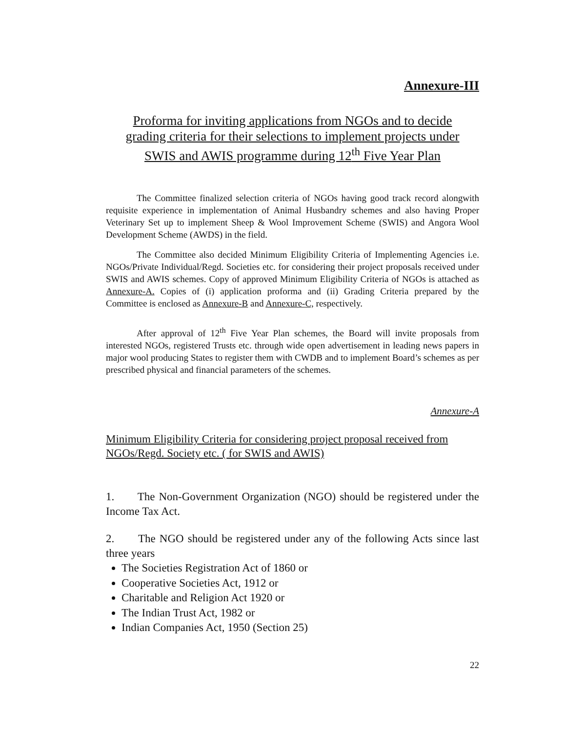Annexure-III
Proforma for inviting applications from NGOs and to decide
grading criteria for their selections to implement projects under
SWIS and AWIS programme during 12<sup>th</sup> Five Year Plan
The Committee finalized selection criteria of NGOs having good track record alongwith requisite experience in implementation of Animal Husbandry schemes and also having Proper Veterinary Set up to implement Sheep & Wool Improvement Scheme (SWIS) and Angora Wool Development Scheme (AWDS) in the field.
The Committee also decided Minimum Eligibility Criteria of Implementing Agencies i.e. NGOs/Private Individual/Regd. Societies etc. for considering their project proposals received under SWIS and AWIS schemes. Copy of approved Minimum Eligibility Criteria of NGOs is attached as Annexure-A. Copies of (i) application proforma and (ii) Grading Criteria prepared by the Committee is enclosed as Annexure-B and Annexure-C, respectively.
After approval of 12<sup>th</sup> Five Year Plan schemes, the Board will invite proposals from interested NGOs, registered Trusts etc. through wide open advertisement in leading news papers in major wool producing States to register them with CWDB and to implement Board’s schemes as per prescribed physical and financial parameters of the schemes.
Annexure-A
Minimum Eligibility Criteria for considering project proposal received from NGOs/Regd. Society etc. ( for SWIS and AWIS)
1. The Non-Government Organization (NGO) should be registered under the Income Tax Act.
2. The NGO should be registered under any of the following Acts since last three years
The Societies Registration Act of 1860 or
Cooperative Societies Act, 1912 or
Charitable and Religion Act 1920 or
The Indian Trust Act, 1982 or
Indian Companies Act, 1950 (Section 25)
22